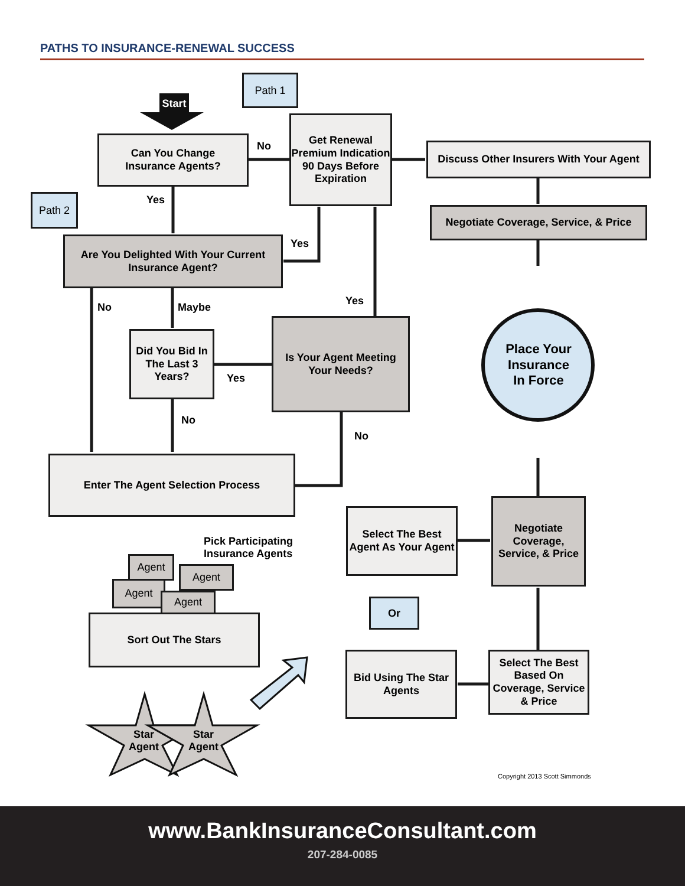PATHS TO INSURANCE-RENEWAL SUCCESS
Start
Path 1
Path 2
Can You Change
Insurance Agents?
No
Get Renewal Premium Indication 90 Days Before Expiration
Discuss Other Insurers With Your Agent
Negotiate Coverage, Service, & Price
Yes
Are You Delighted With Your Current Insurance Agent?
Yes
No Maybe
Yes
Did You Bid In The Last 3 Years?
Yes
Is Your Agent Meeting Your Needs?
Place Your Insurance In Force
No
No
Enter The Agent Selection Process
Pick Participating
Insurance Agents
Select The Best Agent As Your Agent
Negotiate Coverage, Service, & Price
Agent
Agent
Agent
Agent Or
Sort Out The Stars
Bid Using The Star Agents
Select The Best Based On Coverage, Service & Price
Star
Agent
Star
Agent
Copyright 2013 Scott Simmonds
www.BankInsuranceConsultant.com
207-284-0085